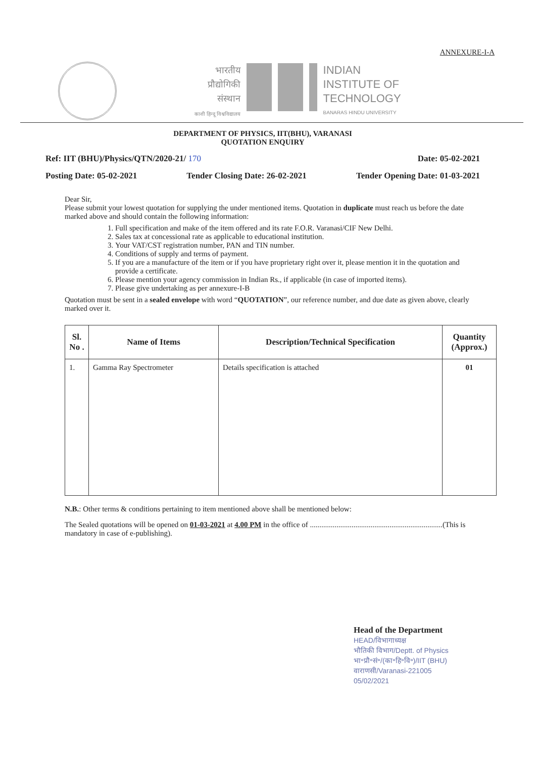ANNEXURE-I-A
भारतीय
प्रौद्योगिकी
संस्थान
काशी हिन्दू विश्वविद्यालय
INDIAN
INSTITUTE OF
TECHNOLOGY
BANARAS HINDU UNIVERSITY
DEPARTMENT OF PHYSICS, IIT(BHU), VARANASI
QUOTATION ENQUIRY
Ref: IIT (BHU)/Physics/QTN/2020-21/ 170 Date: 05-02-2021
Posting Date: 05-02-2021 Tender Closing Date: 26-02-2021 Tender Opening Date: 01-03-2021
Dear Sir,
Please submit your lowest quotation for supplying the under mentioned items. Quotation in duplicate must reach us before the date marked above and should contain the following information:
1. Full specification and make of the item offered and its rate F.O.R. Varanasi/CIF New Delhi.
2. Sales tax at concessional rate as applicable to educational institution.
3. Your VAT/CST registration number, PAN and TIN number.
4. Conditions of supply and terms of payment.
5. If you are a manufacture of the item or if you have proprietary right over it, please mention it in the quotation and provide a certificate.
6. Please mention your agency commission in Indian Rs., if applicable (in case of imported items).
7. Please give undertaking as per annexure-I-B
Quotation must be sent in a sealed envelope with word “QUOTATION”, our reference number, and due date as given above, clearly marked over it.
| Sl. No . | Name of Items | Description/Technical Specification | Quantity (Approx.) |
| --- | --- | --- | --- |
| 1. | Gamma Ray Spectrometer | Details specification is attached | 01 |
N.B.: Other terms & conditions pertaining to item mentioned above shall be mentioned below:
The Sealed quotations will be opened on 01-03-2021 at 4.00 PM in the office of ......................................................................(This is mandatory in case of e-publishing).
Head of the Department
HEAD/विभागाध्यक्ष
भौतिकी विभाग/Deptt. of Physics
भा॰प्रौ॰सं॰/(का॰हि॰वि॰)/IIT (BHU)
वाराणसी/Varanasi-221005
05/02/2021